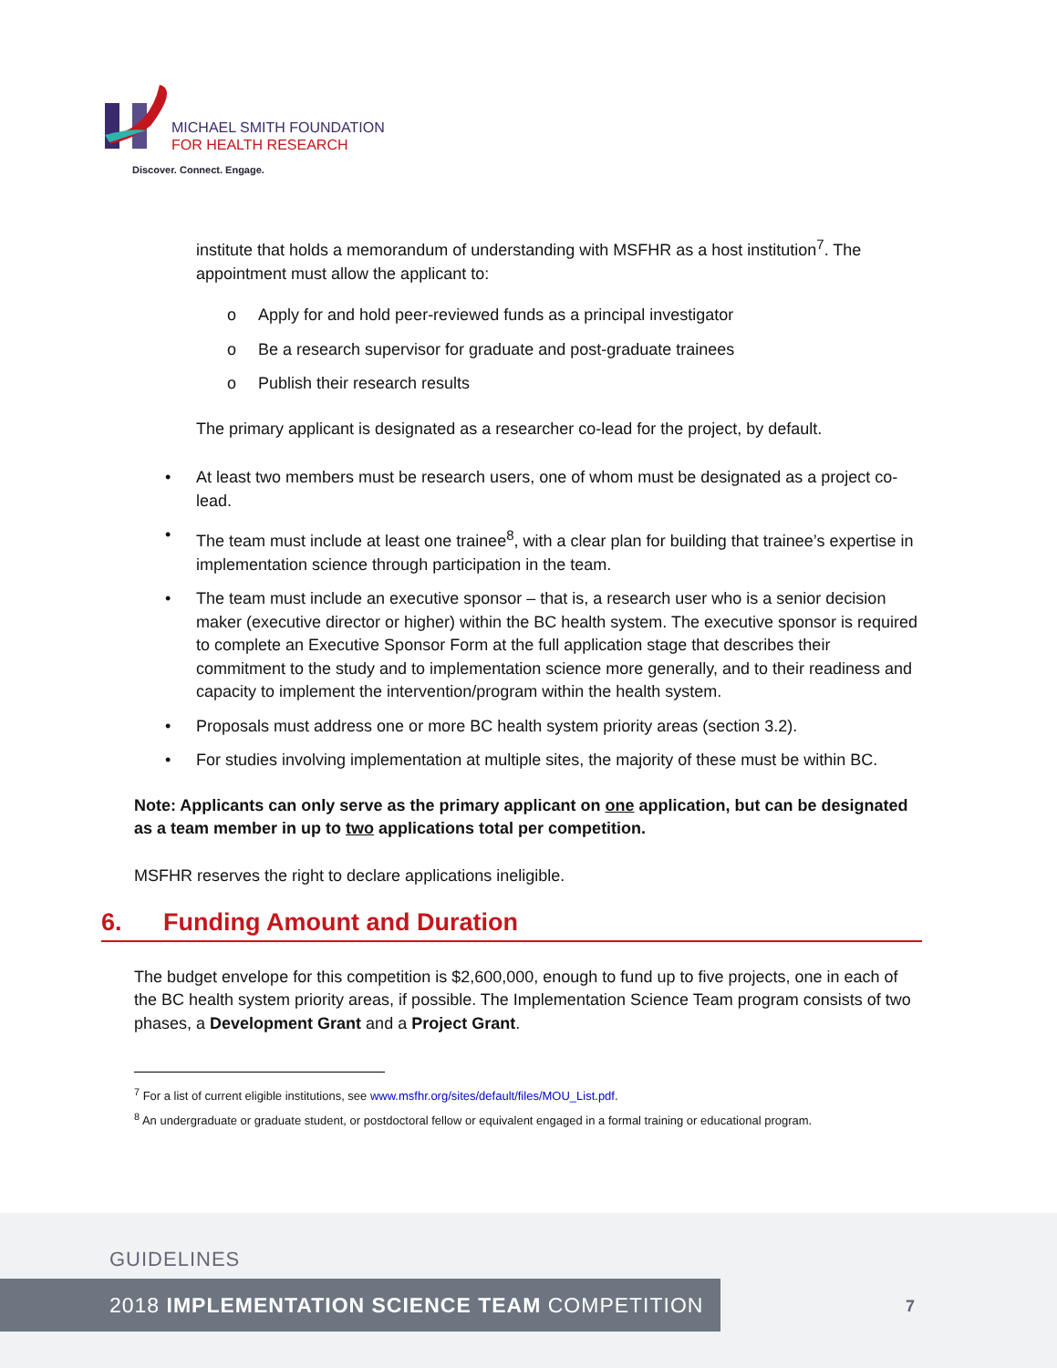MICHAEL SMITH FOUNDATION
FOR HEALTH RESEARCH
Discover. Connect. Engage.
institute that holds a memorandum of understanding with MSFHR as a host institution<sup>7</sup>. The appointment must allow the applicant to:
o Apply for and hold peer-reviewed funds as a principal investigator
o Be a research supervisor for graduate and post-graduate trainees
o Publish their research results
The primary applicant is designated as a researcher co-lead for the project, by default.
• At least two members must be research users, one of whom must be designated as a project co-lead.
• The team must include at least one trainee<sup>8</sup>, with a clear plan for building that trainee’s expertise in implementation science through participation in the team.
• The team must include an executive sponsor – that is, a research user who is a senior decision maker (executive director or higher) within the BC health system. The executive sponsor is required to complete an Executive Sponsor Form at the full application stage that describes their commitment to the study and to implementation science more generally, and to their readiness and capacity to implement the intervention/program within the health system.
• Proposals must address one or more BC health system priority areas (section 3.2).
• For studies involving implementation at multiple sites, the majority of these must be within BC.
Note: Applicants can only serve as the primary applicant on one application, but can be designated as a team member in up to two applications total per competition.
MSFHR reserves the right to declare applications ineligible.
6. Funding Amount and Duration
The budget envelope for this competition is $2,600,000, enough to fund up to five projects, one in each of the BC health system priority areas, if possible. The Implementation Science Team program consists of two phases, a Development Grant and a Project Grant.
<sup>7</sup> For a list of current eligible institutions, see www.msfhr.org/sites/default/files/MOU_List.pdf.
<sup>8</sup> An undergraduate or graduate student, or postdoctoral fellow or equivalent engaged in a formal training or educational program.
GUIDELINES
2018 IMPLEMENTATION SCIENCE TEAM COMPETITION
7